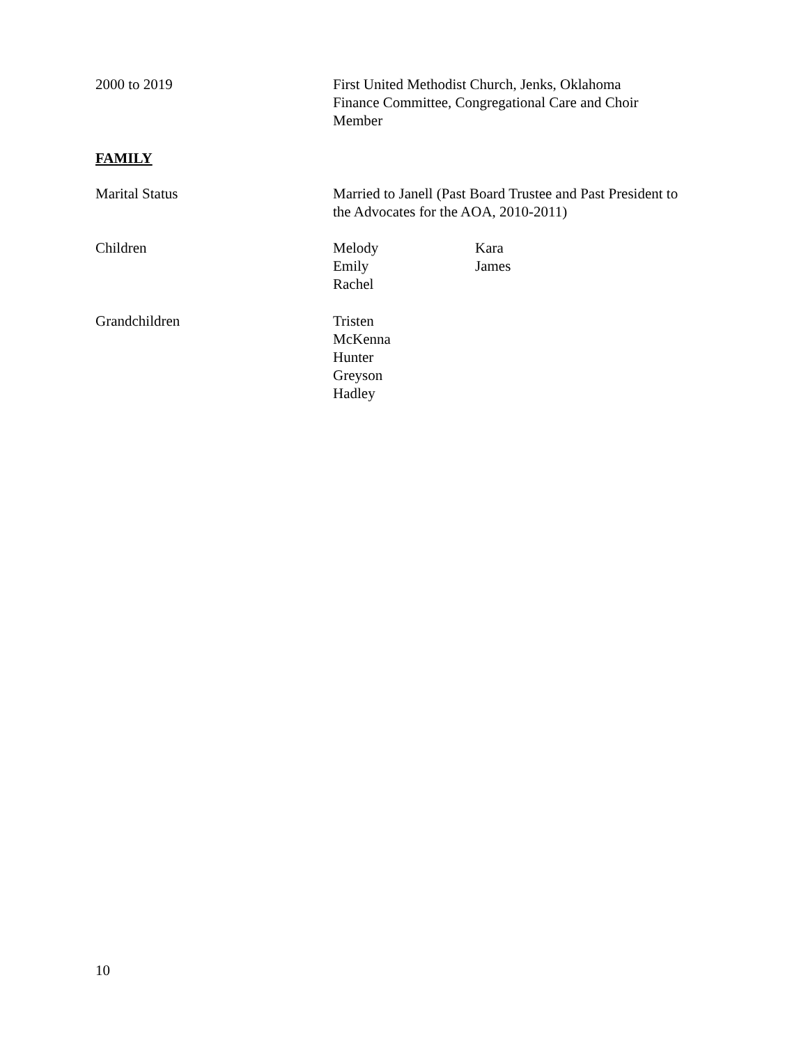2000 to 2019 First United Methodist Church, Jenks, Oklahoma
Finance Committee, Congregational Care and Choir
Member
FAMILY
Marital Status Married to Janell (Past Board Trustee and Past President to
the Advocates for the AOA, 2010-2011)
Children Melody
Emily
Rachel
Kara
James
Grandchildren Tristen
McKenna
Hunter
Greyson
Hadley
10